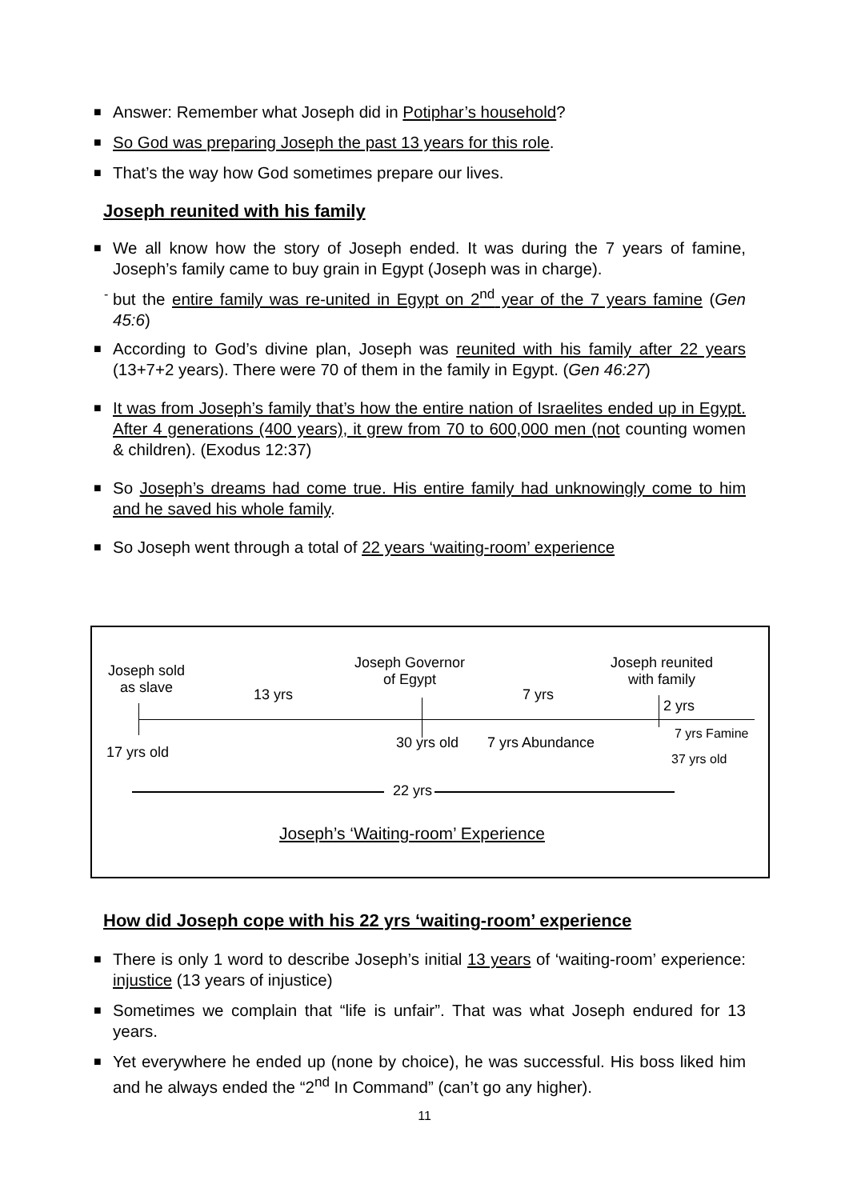■ Answer: Remember what Joseph did in Potiphar’s household?
■ So God was preparing Joseph the past 13 years for this role.
■ That’s the way how God sometimes prepare our lives.
Joseph reunited with his family
■ We all know how the story of Joseph ended. It was during the 7 years of famine, Joseph’s family came to buy grain in Egypt (Joseph was in charge).
- but the entire family was re-united in Egypt on 2<sup>nd</sup> year of the 7 years famine (Gen 45:6)
■ According to God’s divine plan, Joseph was reunited with his family after 22 years (13+7+2 years). There were 70 of them in the family in Egypt. (Gen 46:27)
■ It was from Joseph’s family that’s how the entire nation of Israelites ended up in Egypt. After 4 generations (400 years), it grew from 70 to 600,000 men (not counting women & children). (Exodus 12:37)
■ So Joseph’s dreams had come true. His entire family had unknowingly come to him and he saved his whole family.
■ So Joseph went through a total of 22 years ‘waiting-room’ experience
Joseph sold
as slave
13 yrs
Joseph Governor
of Egypt
7 yrs
Joseph reunited
with family
2 yrs
17 yrs old
30 yrs old 7 yrs Abundance
7 yrs Famine
37 yrs old
22 yrs
Joseph’s ‘Waiting-room’ Experience
How did Joseph cope with his 22 yrs ‘waiting-room’ experience
■ There is only 1 word to describe Joseph’s initial 13 years of ‘waiting-room’ experience: injustice (13 years of injustice)
■ Sometimes we complain that “life is unfair”. That was what Joseph endured for 13 years.
■ Yet everywhere he ended up (none by choice), he was successful. His boss liked him and he always ended the “2<sup>nd</sup> In Command” (can’t go any higher).
11